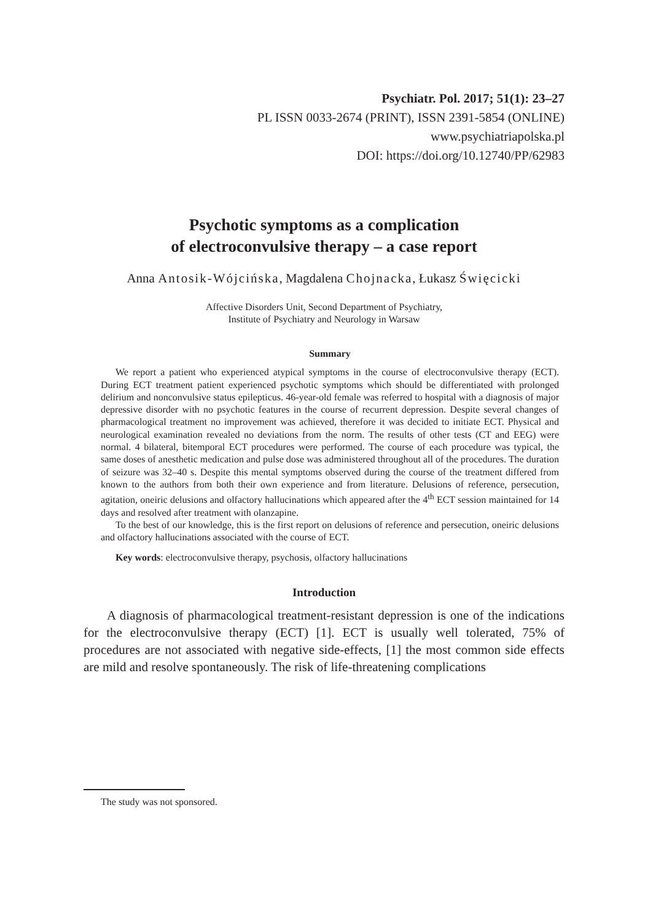Psychiatr. Pol. 2017; 51(1): 23–27
PL ISSN 0033-2674 (PRINT), ISSN 2391-5854 (ONLINE)
www.psychiatriapolska.pl
DOI: https://doi.org/10.12740/PP/62983
Psychotic symptoms as a complication
of electroconvulsive therapy – a case report
Anna Antosik-Wójcińska, Magdalena Chojnacka, Łukasz Święcicki
Affective Disorders Unit, Second Department of Psychiatry,
Institute of Psychiatry and Neurology in Warsaw
Summary
We report a patient who experienced atypical symptoms in the course of electroconvulsive therapy (ECT). During ECT treatment patient experienced psychotic symptoms which should be differentiated with prolonged delirium and nonconvulsive status epilepticus. 46-year-old female was referred to hospital with a diagnosis of major depressive disorder with no psychotic features in the course of recurrent depression. Despite several changes of pharmacological treatment no improvement was achieved, therefore it was decided to initiate ECT. Physical and neurological examination revealed no deviations from the norm. The results of other tests (CT and EEG) were normal. 4 bilateral, bitemporal ECT procedures were performed. The course of each procedure was typical, the same doses of anesthetic medication and pulse dose was administered throughout all of the procedures. The duration of seizure was 32–40 s. Despite this mental symptoms observed during the course of the treatment differed from known to the authors from both their own experience and from literature. Delusions of reference, persecution, agitation, oneiric delusions and olfactory hallucinations which appeared after the 4<sup>th</sup> ECT session maintained for 14 days and resolved after treatment with olanzapine.
To the best of our knowledge, this is the first report on delusions of reference and persecution, oneiric delusions and olfactory hallucinations associated with the course of ECT.
Key words: electroconvulsive therapy, psychosis, olfactory hallucinations
Introduction
A diagnosis of pharmacological treatment-resistant depression is one of the indications for the electroconvulsive therapy (ECT) [1]. ECT is usually well tolerated, 75% of procedures are not associated with negative side-effects, [1] the most common side effects are mild and resolve spontaneously. The risk of life-threatening complications
The study was not sponsored.